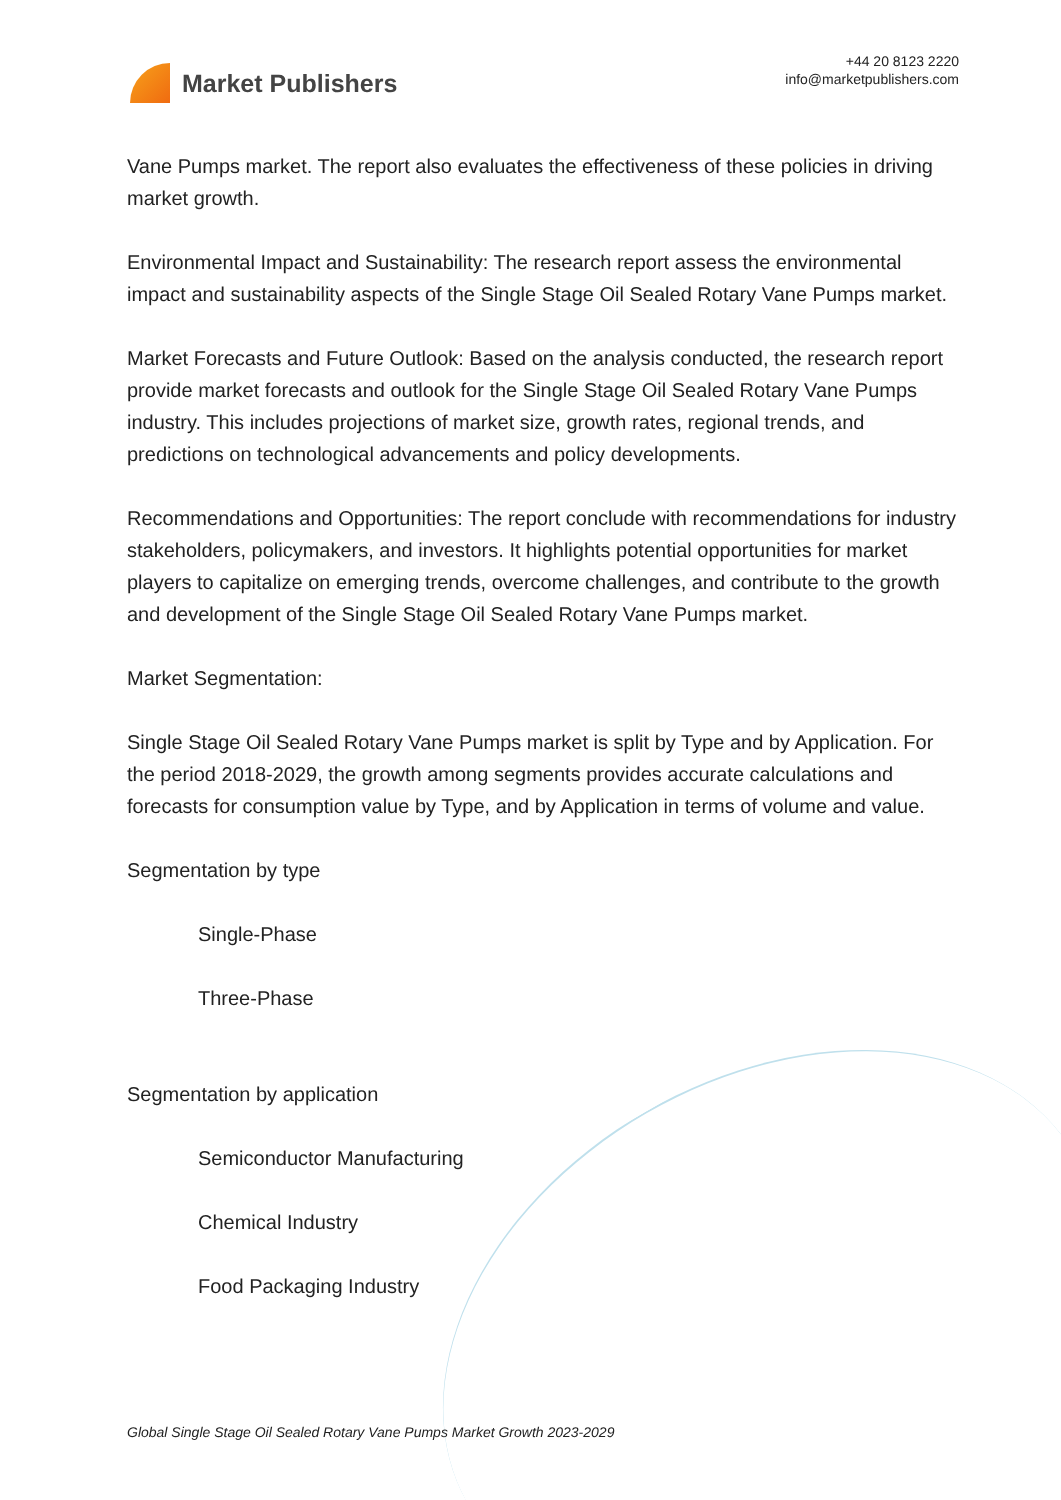Market Publishers
+44 20 8123 2220
info@marketpublishers.com
Vane Pumps market. The report also evaluates the effectiveness of these policies in driving market growth.
Environmental Impact and Sustainability: The research report assess the environmental impact and sustainability aspects of the Single Stage Oil Sealed Rotary Vane Pumps market.
Market Forecasts and Future Outlook: Based on the analysis conducted, the research report provide market forecasts and outlook for the Single Stage Oil Sealed Rotary Vane Pumps industry. This includes projections of market size, growth rates, regional trends, and predictions on technological advancements and policy developments.
Recommendations and Opportunities: The report conclude with recommendations for industry stakeholders, policymakers, and investors. It highlights potential opportunities for market players to capitalize on emerging trends, overcome challenges, and contribute to the growth and development of the Single Stage Oil Sealed Rotary Vane Pumps market.
Market Segmentation:
Single Stage Oil Sealed Rotary Vane Pumps market is split by Type and by Application. For the period 2018-2029, the growth among segments provides accurate calculations and forecasts for consumption value by Type, and by Application in terms of volume and value.
Segmentation by type
Single-Phase
Three-Phase
Segmentation by application
Semiconductor Manufacturing
Chemical Industry
Food Packaging Industry
Global Single Stage Oil Sealed Rotary Vane Pumps Market Growth 2023-2029